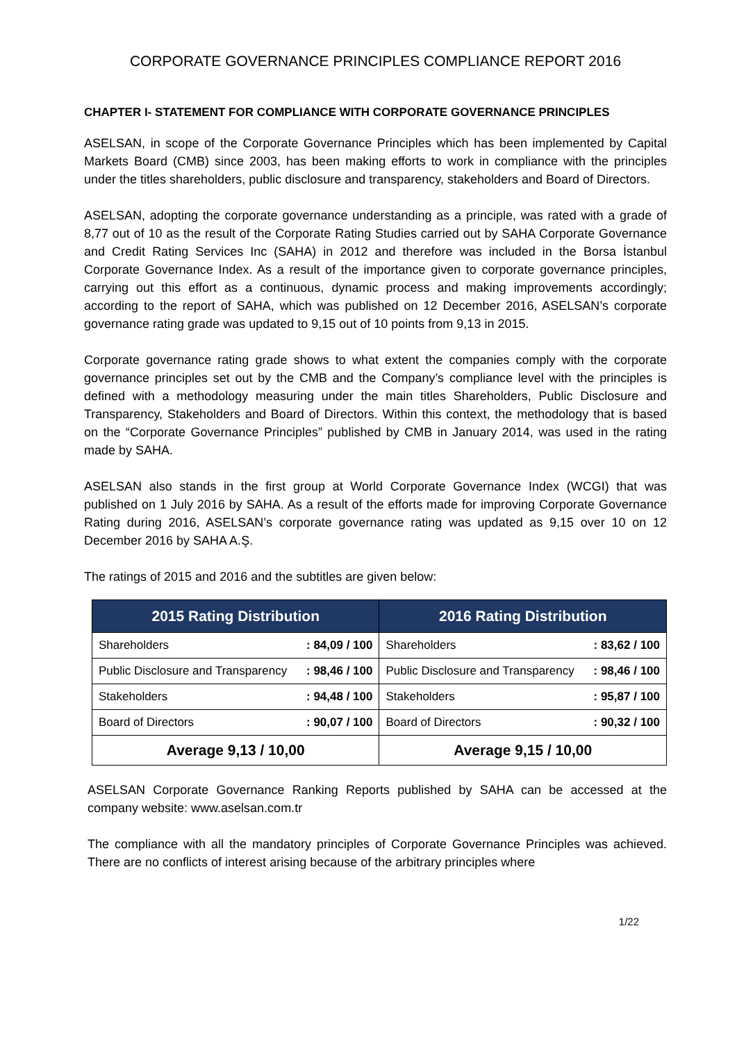CORPORATE GOVERNANCE PRINCIPLES COMPLIANCE REPORT 2016
CHAPTER I- STATEMENT FOR COMPLIANCE WITH CORPORATE GOVERNANCE PRINCIPLES
ASELSAN, in scope of the Corporate Governance Principles which has been implemented by Capital Markets Board (CMB) since 2003, has been making efforts to work in compliance with the principles under the titles shareholders, public disclosure and transparency, stakeholders and Board of Directors.
ASELSAN, adopting the corporate governance understanding as a principle, was rated with a grade of 8,77 out of 10 as the result of the Corporate Rating Studies carried out by SAHA Corporate Governance and Credit Rating Services Inc (SAHA) in 2012 and therefore was included in the Borsa İstanbul Corporate Governance Index. As a result of the importance given to corporate governance principles, carrying out this effort as a continuous, dynamic process and making improvements accordingly; according to the report of SAHA, which was published on 12 December 2016, ASELSAN’s corporate governance rating grade was updated to 9,15 out of 10 points from 9,13 in 2015.
Corporate governance rating grade shows to what extent the companies comply with the corporate governance principles set out by the CMB and the Company’s compliance level with the principles is defined with a methodology measuring under the main titles Shareholders, Public Disclosure and Transparency, Stakeholders and Board of Directors. Within this context, the methodology that is based on the “Corporate Governance Principles” published by CMB in January 2014, was used in the rating made by SAHA.
ASELSAN also stands in the first group at World Corporate Governance Index (WCGI) that was published on 1 July 2016 by SAHA. As a result of the efforts made for improving Corporate Governance Rating during 2016, ASELSAN’s corporate governance rating was updated as 9,15 over 10 on 12 December 2016 by SAHA A.Ş.
The ratings of 2015 and 2016 and the subtitles are given below:
| 2015 Rating Distribution | | 2016 Rating Distribution | |
| --- | --- | --- | --- |
| Shareholders | : 84,09 / 100 | Shareholders | : 83,62 / 100 |
| Public Disclosure and Transparency | : 98,46 / 100 | Public Disclosure and Transparency | : 98,46 / 100 |
| Stakeholders | : 94,48 / 100 | Stakeholders | : 95,87 / 100 |
| Board of Directors | : 90,07 / 100 | Board of Directors | : 90,32 / 100 |
| Average 9,13 / 10,00 | | Average 9,15 / 10,00 | |
ASELSAN Corporate Governance Ranking Reports published by SAHA can be accessed at the company website: www.aselsan.com.tr
The compliance with all the mandatory principles of Corporate Governance Principles was achieved. There are no conflicts of interest arising because of the arbitrary principles where
1/22